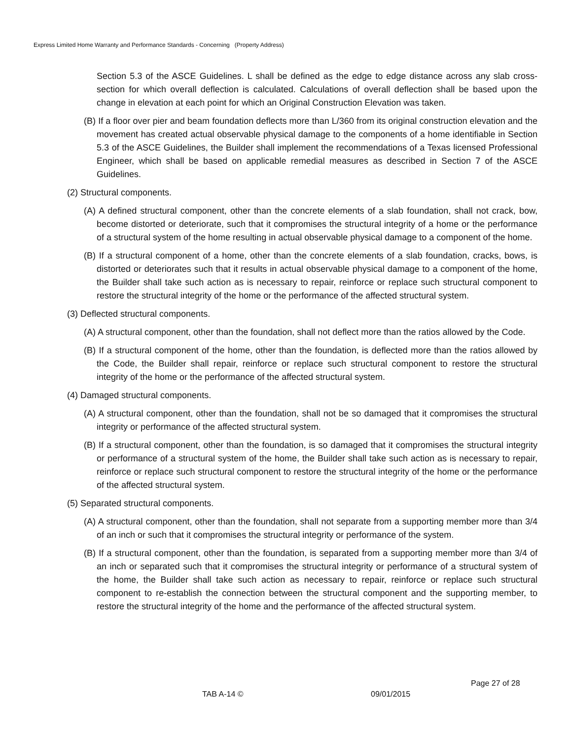Express Limited Home Warranty and Performance Standards - Concerning (Property Address)
Section 5.3 of the ASCE Guidelines. L shall be defined as the edge to edge distance across any slab cross-section for which overall deflection is calculated. Calculations of overall deflection shall be based upon the change in elevation at each point for which an Original Construction Elevation was taken.
(B) If a floor over pier and beam foundation deflects more than L/360 from its original construction elevation and the movement has created actual observable physical damage to the components of a home identifiable in Section 5.3 of the ASCE Guidelines, the Builder shall implement the recommendations of a Texas licensed Professional Engineer, which shall be based on applicable remedial measures as described in Section 7 of the ASCE Guidelines.
(2) Structural components.
(A) A defined structural component, other than the concrete elements of a slab foundation, shall not crack, bow, become distorted or deteriorate, such that it compromises the structural integrity of a home or the performance of a structural system of the home resulting in actual observable physical damage to a component of the home.
(B) If a structural component of a home, other than the concrete elements of a slab foundation, cracks, bows, is distorted or deteriorates such that it results in actual observable physical damage to a component of the home, the Builder shall take such action as is necessary to repair, reinforce or replace such structural component to restore the structural integrity of the home or the performance of the affected structural system.
(3) Deflected structural components.
(A) A structural component, other than the foundation, shall not deflect more than the ratios allowed by the Code.
(B) If a structural component of the home, other than the foundation, is deflected more than the ratios allowed by the Code, the Builder shall repair, reinforce or replace such structural component to restore the structural integrity of the home or the performance of the affected structural system.
(4) Damaged structural components.
(A) A structural component, other than the foundation, shall not be so damaged that it compromises the structural integrity or performance of the affected structural system.
(B) If a structural component, other than the foundation, is so damaged that it compromises the structural integrity or performance of a structural system of the home, the Builder shall take such action as is necessary to repair, reinforce or replace such structural component to restore the structural integrity of the home or the performance of the affected structural system.
(5) Separated structural components.
(A) A structural component, other than the foundation, shall not separate from a supporting member more than 3/4 of an inch or such that it compromises the structural integrity or performance of the system.
(B) If a structural component, other than the foundation, is separated from a supporting member more than 3/4 of an inch or separated such that it compromises the structural integrity or performance of a structural system of the home, the Builder shall take such action as necessary to repair, reinforce or replace such structural component to re-establish the connection between the structural component and the supporting member, to restore the structural integrity of the home and the performance of the affected structural system.
Page 27 of 28
TAB A-14 © 09/01/2015